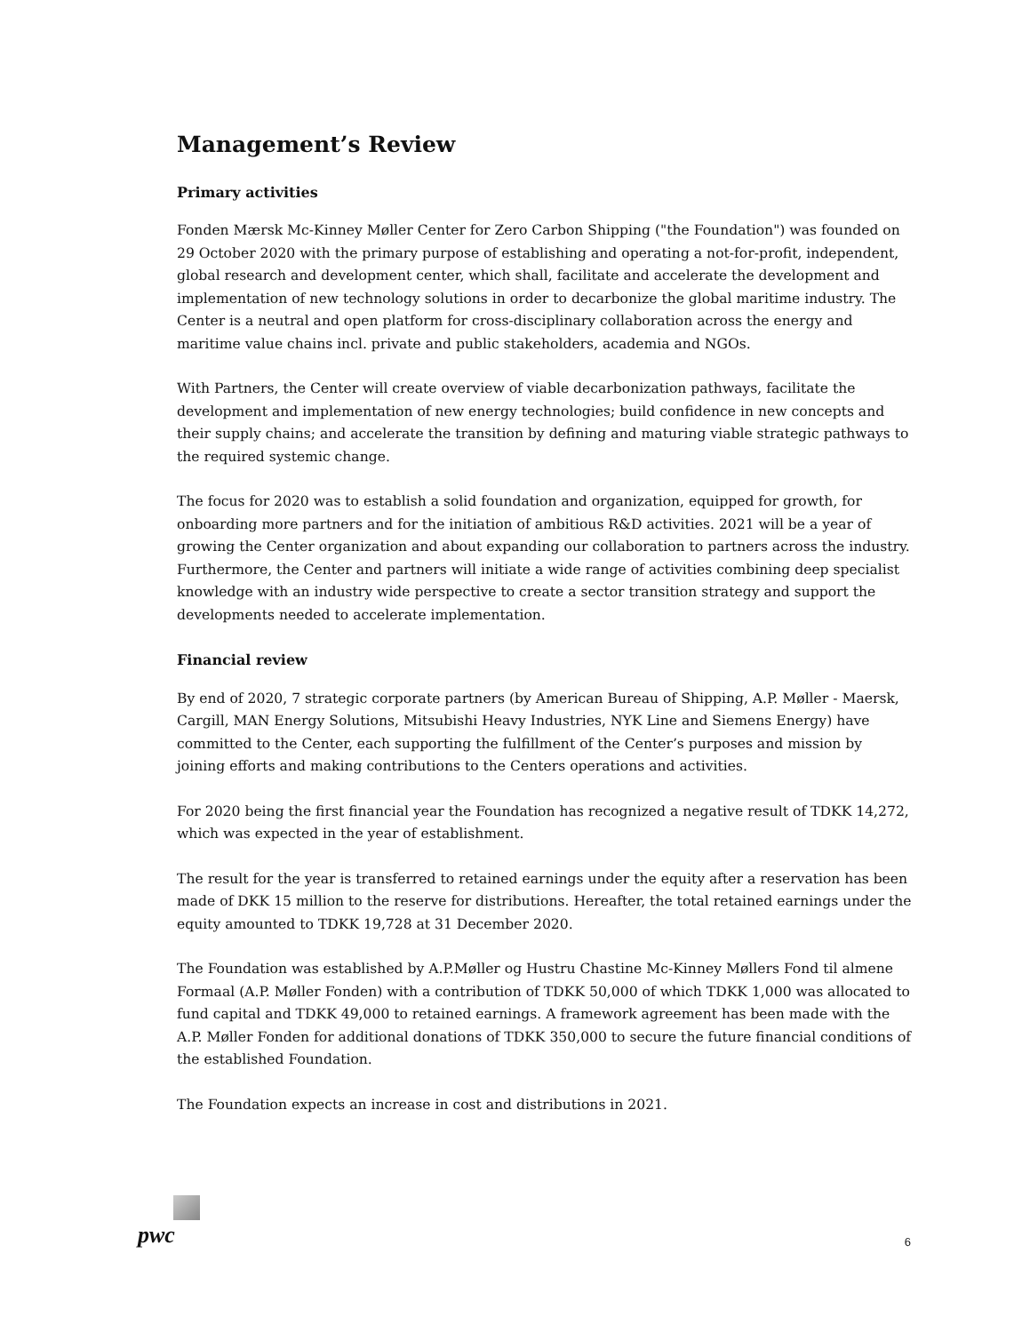Management’s Review
Primary activities
Fonden Mærsk Mc-Kinney Møller Center for Zero Carbon Shipping ("the Foundation") was founded on 29 October 2020 with the primary purpose of establishing and operating a not-for-profit, independent, global research and development center, which shall, facilitate and accelerate the development and implementation of new technology solutions in order to decarbonize the global maritime industry. The Center is a neutral and open platform for cross-disciplinary collaboration across the energy and maritime value chains incl. private and public stakeholders, academia and NGOs.
With Partners, the Center will create overview of viable decarbonization pathways, facilitate the development and implementation of new energy technologies; build confidence in new concepts and their supply chains; and accelerate the transition by defining and maturing viable strategic pathways to the required systemic change.
The focus for 2020 was to establish a solid foundation and organization, equipped for growth, for onboarding more partners and for the initiation of ambitious R&D activities. 2021 will be a year of growing the Center organization and about expanding our collaboration to partners across the industry. Furthermore, the Center and partners will initiate a wide range of activities combining deep specialist knowledge with an industry wide perspective to create a sector transition strategy and support the developments needed to accelerate implementation.
Financial review
By end of 2020, 7 strategic corporate partners (by American Bureau of Shipping, A.P. Møller - Maersk, Cargill, MAN Energy Solutions, Mitsubishi Heavy Industries, NYK Line and Siemens Energy) have committed to the Center, each supporting the fulfillment of the Center’s purposes and mission by joining efforts and making contributions to the Centers operations and activities.
For 2020 being the first financial year the Foundation has recognized a negative result of TDKK 14,272, which was expected in the year of establishment.
The result for the year is transferred to retained earnings under the equity after a reservation has been made of DKK 15 million to the reserve for distributions. Hereafter, the total retained earnings under the equity amounted to TDKK 19,728 at 31 December 2020.
The Foundation was established by A.P.Møller og Hustru Chastine Mc-Kinney Møllers Fond til almene Formaal (A.P. Møller Fonden) with a contribution of TDKK 50,000 of which TDKK 1,000 was allocated to fund capital and TDKK 49,000 to retained earnings. A framework agreement has been made with the A.P. Møller Fonden for additional donations of TDKK 350,000 to secure the future financial conditions of the established Foundation.
The Foundation expects an increase in cost and distributions in 2021.
pwc 6